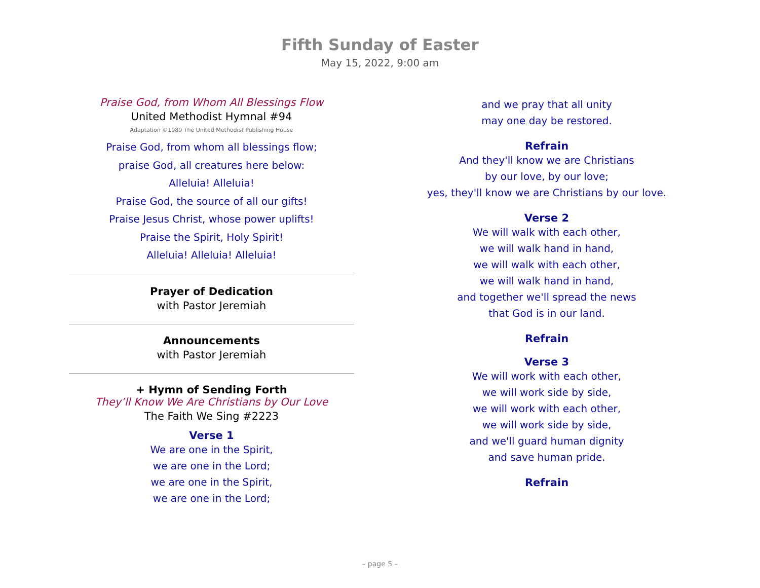Fifth Sunday of Easter
May 15, 2022, 9:00 am
Praise God, from Whom All Blessings Flow
United Methodist Hymnal #94
Adaptation ©1989 The United Methodist Publishing House
Praise God, from whom all blessings flow;
praise God, all creatures here below:
Alleluia! Alleluia!
Praise God, the source of all our gifts!
Praise Jesus Christ, whose power uplifts!
Praise the Spirit, Holy Spirit!
Alleluia! Alleluia! Alleluia!
Prayer of Dedication
with Pastor Jeremiah
Announcements
with Pastor Jeremiah
+ Hymn of Sending Forth
They’ll Know We Are Christians by Our Love
The Faith We Sing #2223
Verse 1
We are one in the Spirit,
we are one in the Lord;
we are one in the Spirit,
we are one in the Lord;
and we pray that all unity
may one day be restored.
Refrain
And they'll know we are Christians
by our love, by our love;
yes, they'll know we are Christians by our love.
Verse 2
We will walk with each other,
we will walk hand in hand,
we will walk with each other,
we will walk hand in hand,
and together we'll spread the news
that God is in our land.
Refrain
Verse 3
We will work with each other,
we will work side by side,
we will work with each other,
we will work side by side,
and we'll guard human dignity
and save human pride.
Refrain
– page 5 –